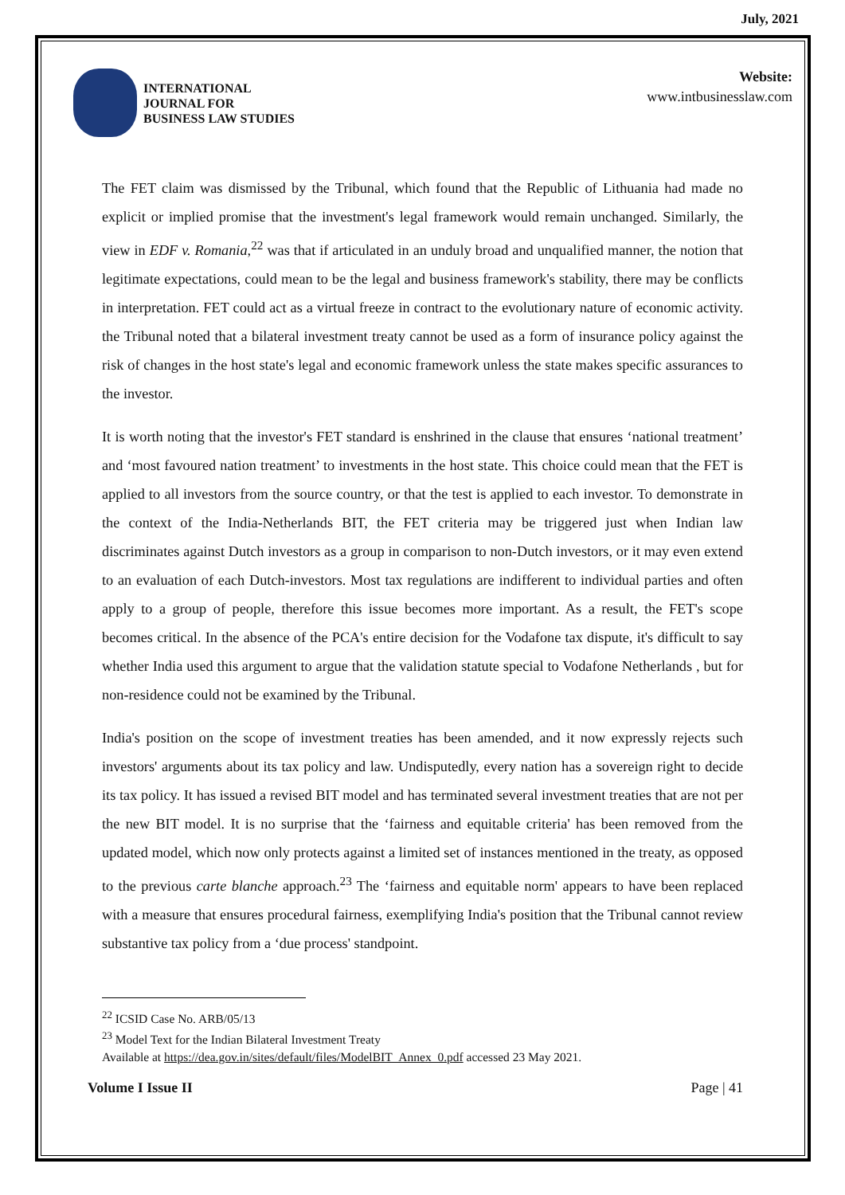July, 2021
INTERNATIONAL
JOURNAL FOR
BUSINESS LAW STUDIES
Website:
www.intbusinesslaw.com
The FET claim was dismissed by the Tribunal, which found that the Republic of Lithuania had made no explicit or implied promise that the investment's legal framework would remain unchanged. Similarly, the view in EDF v. Romania,<sup>22</sup> was that if articulated in an unduly broad and unqualified manner, the notion that legitimate expectations, could mean to be the legal and business framework's stability, there may be conflicts in interpretation. FET could act as a virtual freeze in contract to the evolutionary nature of economic activity. the Tribunal noted that a bilateral investment treaty cannot be used as a form of insurance policy against the risk of changes in the host state's legal and economic framework unless the state makes specific assurances to the investor.
It is worth noting that the investor's FET standard is enshrined in the clause that ensures ‘national treatment’ and ‘most favoured nation treatment’ to investments in the host state. This choice could mean that the FET is applied to all investors from the source country, or that the test is applied to each investor. To demonstrate in the context of the India-Netherlands BIT, the FET criteria may be triggered just when Indian law discriminates against Dutch investors as a group in comparison to non-Dutch investors, or it may even extend to an evaluation of each Dutch-investors. Most tax regulations are indifferent to individual parties and often apply to a group of people, therefore this issue becomes more important. As a result, the FET's scope becomes critical. In the absence of the PCA's entire decision for the Vodafone tax dispute, it's difficult to say whether India used this argument to argue that the validation statute special to Vodafone Netherlands , but for non-residence could not be examined by the Tribunal.
India's position on the scope of investment treaties has been amended, and it now expressly rejects such investors' arguments about its tax policy and law. Undisputedly, every nation has a sovereign right to decide its tax policy. It has issued a revised BIT model and has terminated several investment treaties that are not per the new BIT model. It is no surprise that the ‘fairness and equitable criteria' has been removed from the updated model, which now only protects against a limited set of instances mentioned in the treaty, as opposed to the previous carte blanche approach.<sup>23</sup> The ‘fairness and equitable norm' appears to have been replaced with a measure that ensures procedural fairness, exemplifying India's position that the Tribunal cannot review substantive tax policy from a ‘due process' standpoint.
<sup>22</sup> ICSID Case No. ARB/05/13
<sup>23</sup> Model Text for the Indian Bilateral Investment Treaty
Available at https://dea.gov.in/sites/default/files/ModelBIT_Annex_0.pdf accessed 23 May 2021.
Volume I Issue II Page | 41